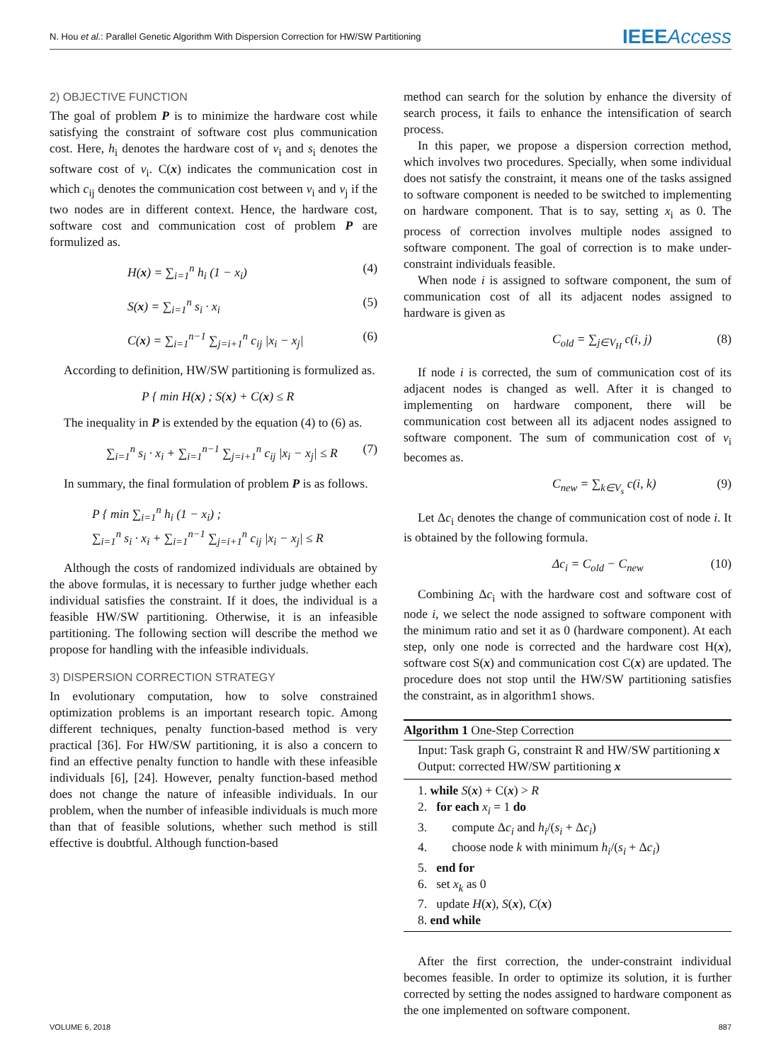N. Hou et al.: Parallel Genetic Algorithm With Dispersion Correction for HW/SW Partitioning IEEEAccess
2) OBJECTIVE FUNCTION
The goal of problem P is to minimize the hardware cost while satisfying the constraint of software cost plus communication cost. Here, h<sub>i</sub> denotes the hardware cost of v<sub>i</sub> and s<sub>i</sub> denotes the software cost of v<sub>i</sub>. C(x) indicates the communication cost in which c<sub>ij</sub> denotes the communication cost between v<sub>i</sub> and v<sub>j</sub> if the two nodes are in different context. Hence, the hardware cost, software cost and communication cost of problem P are formulized as.
H(x) = ∑<sub>i=1</sub><sup>n</sup> h<sub>i</sub> (1 − x<sub>i</sub>) (4)
S(x) = ∑<sub>i=1</sub><sup>n</sup> s<sub>i</sub> · x<sub>i</sub> (5)
C(x) = ∑<sub>i=1</sub><sup>n−1</sup> ∑<sub>j=i+1</sub><sup>n</sup> c<sub>ij</sub> |x<sub>i</sub> − x<sub>j</sub>| (6)
According to definition, HW/SW partitioning is formulized as.
P { min H(x) ; S(x) + C(x) ≤ R
The inequality in P is extended by the equation (4) to (6) as.
∑<sub>i=1</sub><sup>n</sup> s<sub>i</sub> · x<sub>i</sub> + ∑<sub>i=1</sub><sup>n−1</sup> ∑<sub>j=i+1</sub><sup>n</sup> c<sub>ij</sub> |x<sub>i</sub> − x<sub>j</sub>| ≤ R (7)
In summary, the final formulation of problem P is as follows.
P { min ∑<sub>i=1</sub><sup>n</sup> h<sub>i</sub> (1 − x<sub>i</sub>) ;
∑<sub>i=1</sub><sup>n</sup> s<sub>i</sub> · x<sub>i</sub> + ∑<sub>i=1</sub><sup>n−1</sup> ∑<sub>j=i+1</sub><sup>n</sup> c<sub>ij</sub> |x<sub>i</sub> − x<sub>j</sub>| ≤ R
Although the costs of randomized individuals are obtained by the above formulas, it is necessary to further judge whether each individual satisfies the constraint. If it does, the individual is a feasible HW/SW partitioning. Otherwise, it is an infeasible partitioning. The following section will describe the method we propose for handling with the infeasible individuals.
3) DISPERSION CORRECTION STRATEGY
In evolutionary computation, how to solve constrained optimization problems is an important research topic. Among different techniques, penalty function-based method is very practical [36]. For HW/SW partitioning, it is also a concern to find an effective penalty function to handle with these infeasible individuals [6], [24]. However, penalty function-based method does not change the nature of infeasible individuals. In our problem, when the number of infeasible individuals is much more than that of feasible solutions, whether such method is still effective is doubtful. Although function-based
method can search for the solution by enhance the diversity of search process, it fails to enhance the intensification of search process.
In this paper, we propose a dispersion correction method, which involves two procedures. Specially, when some individual does not satisfy the constraint, it means one of the tasks assigned to software component is needed to be switched to implementing on hardware component. That is to say, setting x<sub>i</sub> as 0. The process of correction involves multiple nodes assigned to software component. The goal of correction is to make under-constraint individuals feasible.
When node i is assigned to software component, the sum of communication cost of all its adjacent nodes assigned to hardware is given as
C<sub>old</sub> = ∑<sub>j∈V<sub>H</sub></sub> c(i, j) (8)
If node i is corrected, the sum of communication cost of its adjacent nodes is changed as well. After it is changed to implementing on hardware component, there will be communication cost between all its adjacent nodes assigned to software component. The sum of communication cost of v<sub>i</sub> becomes as.
C<sub>new</sub> = ∑<sub>k∈V<sub>s</sub></sub> c(i, k) (9)
Let Δc<sub>i</sub> denotes the change of communication cost of node i. It is obtained by the following formula.
Δc<sub>i</sub> = C<sub>old</sub> − C<sub>new</sub> (10)
Combining Δc<sub>i</sub> with the hardware cost and software cost of node i, we select the node assigned to software component with the minimum ratio and set it as 0 (hardware component). At each step, only one node is corrected and the hardware cost H(x), software cost S(x) and communication cost C(x) are updated. The procedure does not stop until the HW/SW partitioning satisfies the constraint, as in algorithm1 shows.
Algorithm 1 One-Step Correction
Input: Task graph G, constraint R and HW/SW partitioning x
Output: corrected HW/SW partitioning x
1. while S(x) + C(x) > R
2. for each x<sub>i</sub> = 1 do
3. compute Δc<sub>i</sub> and h<sub>i</sub>/(s<sub>i</sub> + Δc<sub>i</sub>)
4. choose node k with minimum h<sub>i</sub>/(s<sub>i</sub> + Δc<sub>i</sub>)
5. end for
6. set x<sub>k</sub> as 0
7. update H(x), S(x), C(x)
8. end while
After the first correction, the under-constraint individual becomes feasible. In order to optimize its solution, it is further corrected by setting the nodes assigned to hardware component as the one implemented on software component.
VOLUME 6, 2018 887